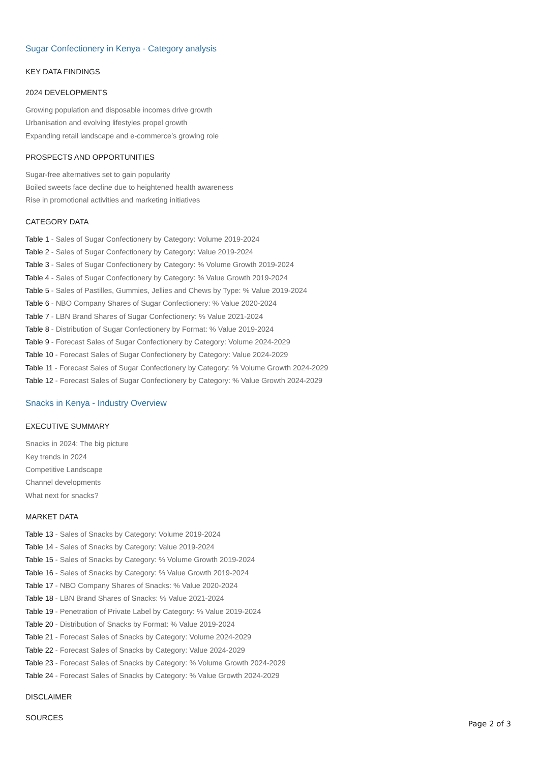Sugar Confectionery in Kenya - Category analysis
KEY DATA FINDINGS
2024 DEVELOPMENTS
Growing population and disposable incomes drive growth
Urbanisation and evolving lifestyles propel growth
Expanding retail landscape and e-commerce’s growing role
PROSPECTS AND OPPORTUNITIES
Sugar-free alternatives set to gain popularity
Boiled sweets face decline due to heightened health awareness
Rise in promotional activities and marketing initiatives
CATEGORY DATA
Table 1 - Sales of Sugar Confectionery by Category: Volume 2019-2024
Table 2 - Sales of Sugar Confectionery by Category: Value 2019-2024
Table 3 - Sales of Sugar Confectionery by Category: % Volume Growth 2019-2024
Table 4 - Sales of Sugar Confectionery by Category: % Value Growth 2019-2024
Table 5 - Sales of Pastilles, Gummies, Jellies and Chews by Type: % Value 2019-2024
Table 6 - NBO Company Shares of Sugar Confectionery: % Value 2020-2024
Table 7 - LBN Brand Shares of Sugar Confectionery: % Value 2021-2024
Table 8 - Distribution of Sugar Confectionery by Format: % Value 2019-2024
Table 9 - Forecast Sales of Sugar Confectionery by Category: Volume 2024-2029
Table 10 - Forecast Sales of Sugar Confectionery by Category: Value 2024-2029
Table 11 - Forecast Sales of Sugar Confectionery by Category: % Volume Growth 2024-2029
Table 12 - Forecast Sales of Sugar Confectionery by Category: % Value Growth 2024-2029
Snacks in Kenya - Industry Overview
EXECUTIVE SUMMARY
Snacks in 2024: The big picture
Key trends in 2024
Competitive Landscape
Channel developments
What next for snacks?
MARKET DATA
Table 13 - Sales of Snacks by Category: Volume 2019-2024
Table 14 - Sales of Snacks by Category: Value 2019-2024
Table 15 - Sales of Snacks by Category: % Volume Growth 2019-2024
Table 16 - Sales of Snacks by Category: % Value Growth 2019-2024
Table 17 - NBO Company Shares of Snacks: % Value 2020-2024
Table 18 - LBN Brand Shares of Snacks: % Value 2021-2024
Table 19 - Penetration of Private Label by Category: % Value 2019-2024
Table 20 - Distribution of Snacks by Format: % Value 2019-2024
Table 21 - Forecast Sales of Snacks by Category: Volume 2024-2029
Table 22 - Forecast Sales of Snacks by Category: Value 2024-2029
Table 23 - Forecast Sales of Snacks by Category: % Volume Growth 2024-2029
Table 24 - Forecast Sales of Snacks by Category: % Value Growth 2024-2029
DISCLAIMER
SOURCES
Page 2 of 3